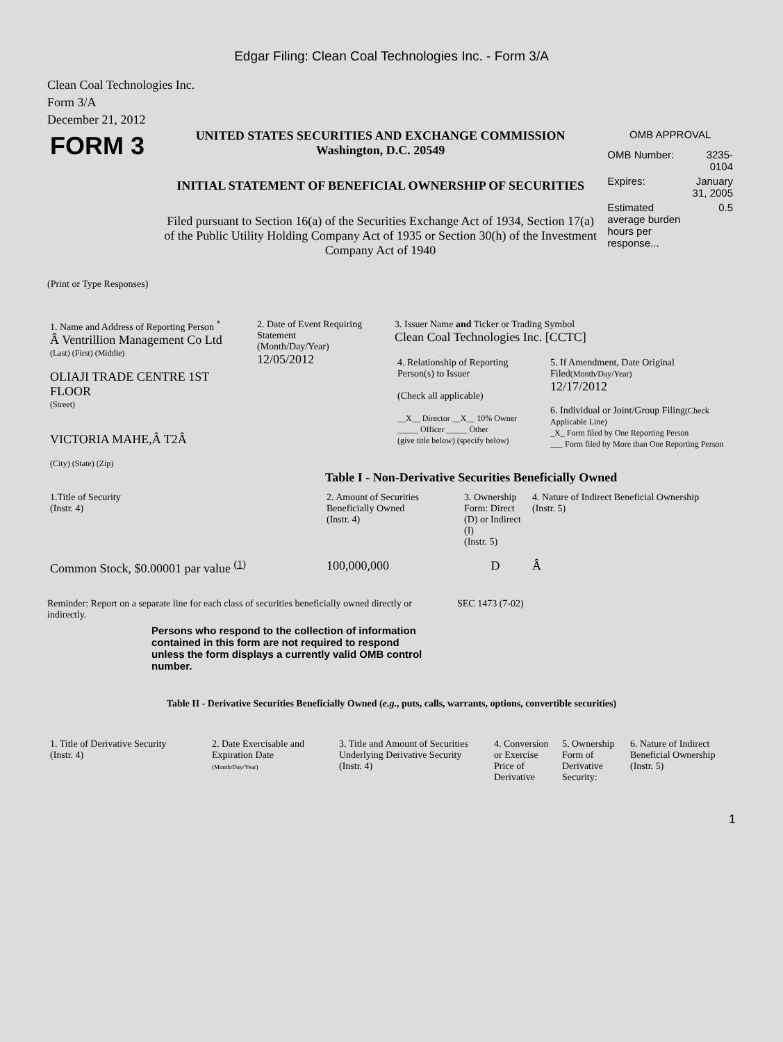Edgar Filing: Clean Coal Technologies Inc. - Form 3/A
Clean Coal Technologies Inc.
Form 3/A
December 21, 2012
FORM 3
UNITED STATES SECURITIES AND EXCHANGE COMMISSION
Washington, D.C. 20549
INITIAL STATEMENT OF BENEFICIAL OWNERSHIP OF SECURITIES
Filed pursuant to Section 16(a) of the Securities Exchange Act of 1934, Section 17(a) of the Public Utility Holding Company Act of 1935 or Section 30(h) of the Investment Company Act of 1940
OMB APPROVAL
| OMB Number: | 3235-0104 |
| Expires: | January 31, 2005 |
| Estimated average burden hours per response... | 0.5 |
(Print or Type Responses)
| 1. Name and Address of Reporting Person <sup>*</sup> Â Ventrillion Management Co Ltd (Last) (First) (Middle) OLIAJI TRADE CENTRE 1ST FLOOR (Street) VICTORIA MAHE,Â T2Â (City) (State) (Zip) | 2. Date of Event Requiring Statement (Month/Day/Year) 12/05/2012 | 3. Issuer Name and Ticker or Trading Symbol Clean Coal Technologies Inc. [CCTC] / 4. Relationship of Reporting Person(s) to Issuer (Check all applicable) __X__ Director __X__ 10% Owner _____ Officer _____ Other (give title below) (specify below) / 5. If Amendment, Date Original Filed (Month/Day/Year) 12/17/2012 6. Individual or Joint/Group Filing (Check Applicable Line) _X_ Form filed by One Reporting Person ___ Form filed by More than One Reporting Person / |
Table I - Non-Derivative Securities Beneficially Owned
| 1.Title of Security (Instr. 4) | 2. Amount of Securities Beneficially Owned (Instr. 4) | 3. Ownership Form: Direct (D) or Indirect (I) (Instr. 5) | 4. Nature of Indirect Beneficial Ownership (Instr. 5) |
| --- | --- | --- | --- |
| Common Stock, $0.00001 par value <sup>(1)</sup> | 100,000,000 | D | Â |
Reminder: Report on a separate line for each class of securities beneficially owned directly or indirectly.
SEC 1473 (7-02)
Persons who respond to the collection of information contained in this form are not required to respond unless the form displays a currently valid OMB control number.
Table II - Derivative Securities Beneficially Owned (e.g., puts, calls, warrants, options, convertible securities)
| 1. Title of Derivative Security (Instr. 4) | 2. Date Exercisable and Expiration Date (Month/Day/Year) | 3. Title and Amount of Securities Underlying Derivative Security (Instr. 4) | 4. Conversion or Exercise Price of Derivative | 5. Ownership Form of Derivative Security: | 6. Nature of Indirect Beneficial Ownership (Instr. 5) |
| --- | --- | --- | --- | --- | --- |
1